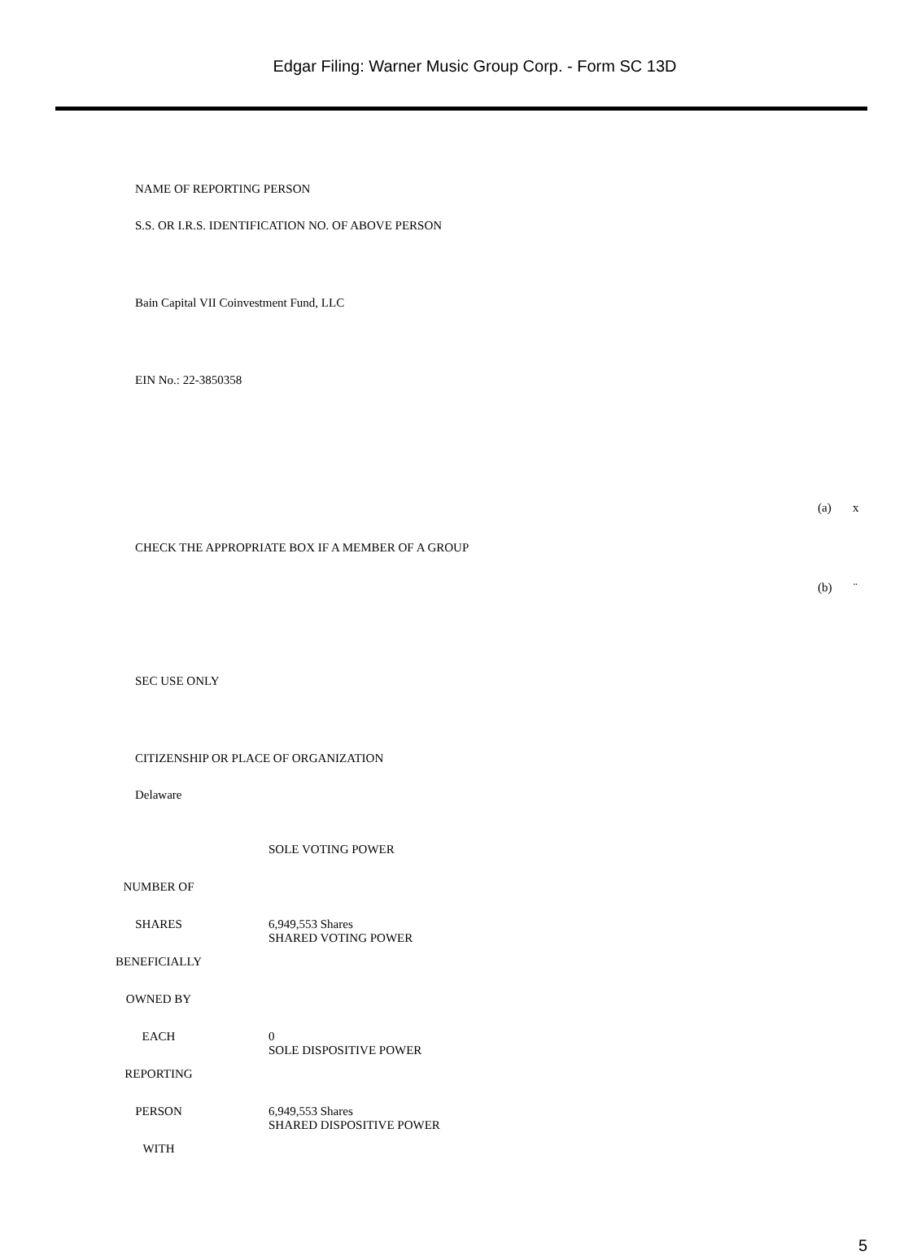Edgar Filing: Warner Music Group Corp. - Form SC 13D
NAME OF REPORTING PERSON
S.S. OR I.R.S. IDENTIFICATION NO. OF ABOVE PERSON
Bain Capital VII Coinvestment Fund, LLC
EIN No.: 22-3850358
(a) x
CHECK THE APPROPRIATE BOX IF A MEMBER OF A GROUP
(b) ¨
SEC USE ONLY
CITIZENSHIP OR PLACE OF ORGANIZATION
Delaware
| | SOLE VOTING POWER |
| NUMBER OF | |
| SHARES | 6,949,553 Shares SHARED VOTING POWER |
| BENEFICIALLY | |
| OWNED BY | |
| EACH | 0 SOLE DISPOSITIVE POWER |
| REPORTING | |
| PERSON | 6,949,553 Shares SHARED DISPOSITIVE POWER |
| WITH | |
5